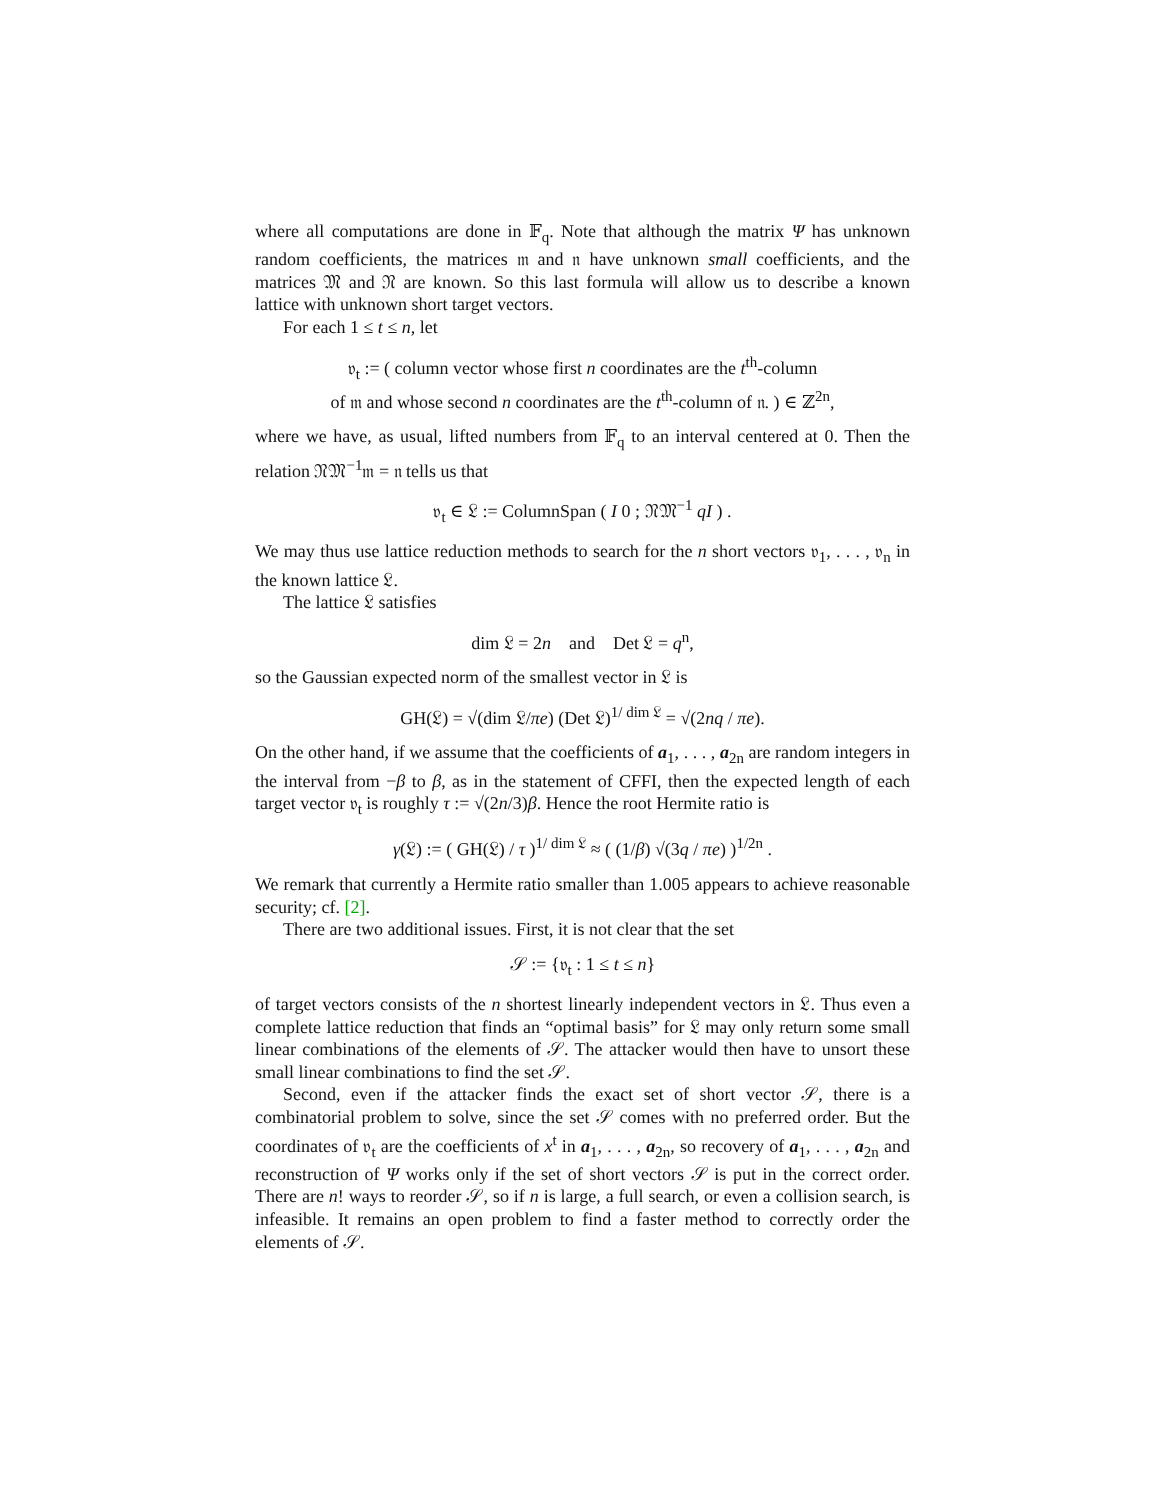where all computations are done in 𝔽<sub>q</sub>. Note that although the matrix Ψ has unknown random coefficients, the matrices 𝔪 and 𝔫 have unknown small coefficients, and the matrices 𝔐 and 𝔑 are known. So this last formula will allow us to describe a known lattice with unknown short target vectors.
For each 1 ≤ t ≤ n, let
𝔳<sub>t</sub> := ( column vector whose first n coordinates are the t<sup>th</sup>-column
of 𝔪 and whose second n coordinates are the t<sup>th</sup>-column of 𝔫. ) ∈ ℤ<sup>2n</sup>,
where we have, as usual, lifted numbers from 𝔽<sub>q</sub> to an interval centered at 0. Then the relation 𝔑𝔐<sup>−1</sup>𝔪 = 𝔫 tells us that
𝔳<sub>t</sub> ∈ 𝔏 := ColumnSpan ( I 0 ; 𝔑𝔐<sup>−1</sup> qI ) .
We may thus use lattice reduction methods to search for the n short vectors 𝔳<sub>1</sub>, . . . , 𝔳<sub>n</sub> in the known lattice 𝔏.
The lattice 𝔏 satisfies
dim 𝔏 = 2n and Det 𝔏 = q<sup>n</sup>,
so the Gaussian expected norm of the smallest vector in 𝔏 is
GH(𝔏) = √(dim 𝔏/πe) (Det 𝔏)<sup>1/ dim 𝔏</sup> = √(2nq / πe).
On the other hand, if we assume that the coefficients of a<sub>1</sub>, . . . , a<sub>2n</sub> are random integers in the interval from −β to β, as in the statement of CFFI, then the expected length of each target vector 𝔳<sub>t</sub> is roughly τ := √(2n/3)β. Hence the root Hermite ratio is
γ(𝔏) := ( GH(𝔏) / τ )<sup>1/ dim 𝔏</sup> ≈ ( (1/β) √(3q / πe) )<sup>1/2n</sup> .
We remark that currently a Hermite ratio smaller than 1.005 appears to achieve reasonable security; cf. [2].
There are two additional issues. First, it is not clear that the set
𝒮 := {𝔳<sub>t</sub> : 1 ≤ t ≤ n}
of target vectors consists of the n shortest linearly independent vectors in 𝔏. Thus even a complete lattice reduction that finds an “optimal basis” for 𝔏 may only return some small linear combinations of the elements of 𝒮. The attacker would then have to unsort these small linear combinations to find the set 𝒮.
Second, even if the attacker finds the exact set of short vector 𝒮, there is a combinatorial problem to solve, since the set 𝒮 comes with no preferred order. But the coordinates of 𝔳<sub>t</sub> are the coefficients of x<sup>t</sup> in a<sub>1</sub>, . . . , a<sub>2n</sub>, so recovery of a<sub>1</sub>, . . . , a<sub>2n</sub> and reconstruction of Ψ works only if the set of short vectors 𝒮 is put in the correct order. There are n! ways to reorder 𝒮, so if n is large, a full search, or even a collision search, is infeasible. It remains an open problem to find a faster method to correctly order the elements of 𝒮.